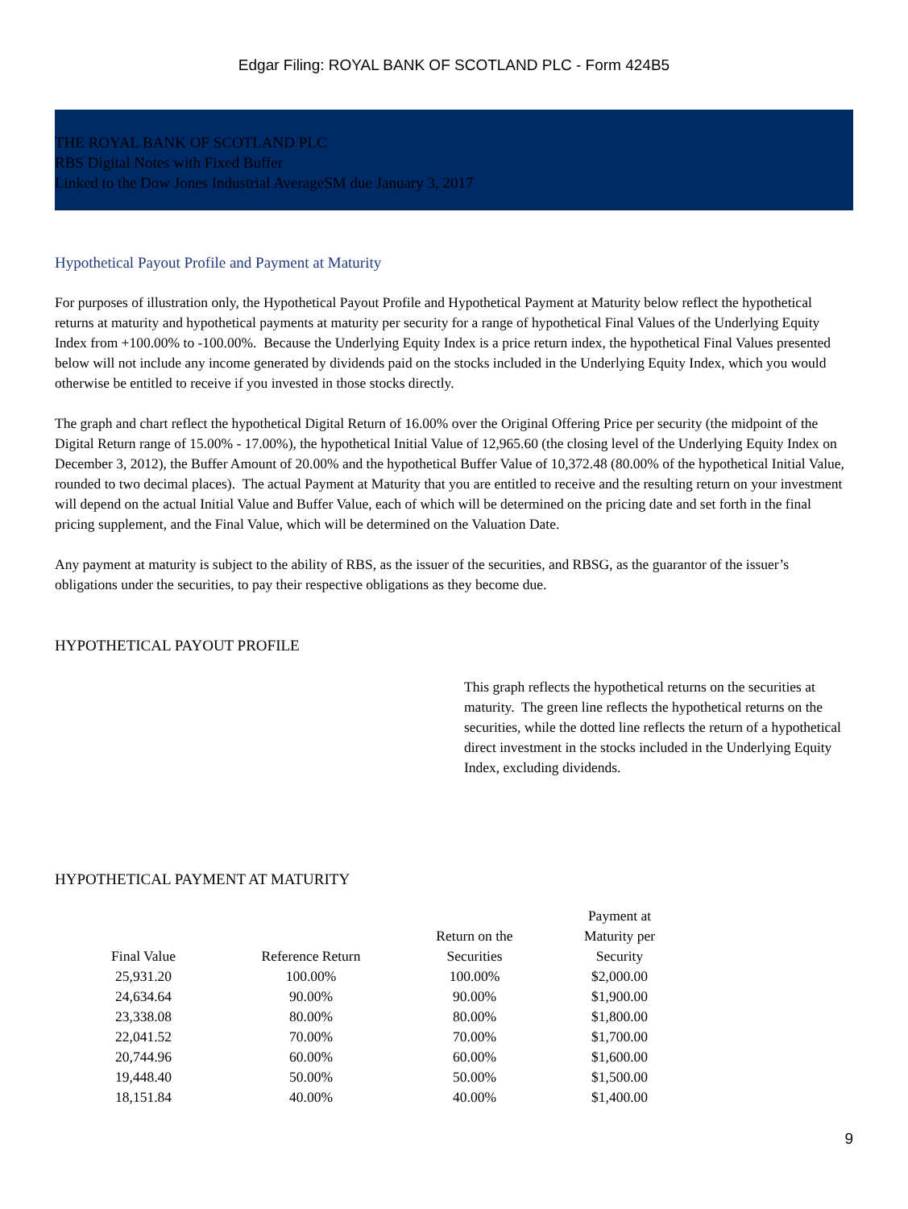Edgar Filing: ROYAL BANK OF SCOTLAND PLC - Form 424B5
THE ROYAL BANK OF SCOTLAND PLC
RBS Digital Notes with Fixed Buffer
Linked to the Dow Jones Industrial AverageSM due January 3, 2017
Hypothetical Payout Profile and Payment at Maturity
For purposes of illustration only, the Hypothetical Payout Profile and Hypothetical Payment at Maturity below reflect the hypothetical returns at maturity and hypothetical payments at maturity per security for a range of hypothetical Final Values of the Underlying Equity Index from +100.00% to -100.00%. Because the Underlying Equity Index is a price return index, the hypothetical Final Values presented below will not include any income generated by dividends paid on the stocks included in the Underlying Equity Index, which you would otherwise be entitled to receive if you invested in those stocks directly.
The graph and chart reflect the hypothetical Digital Return of 16.00% over the Original Offering Price per security (the midpoint of the Digital Return range of 15.00% - 17.00%), the hypothetical Initial Value of 12,965.60 (the closing level of the Underlying Equity Index on December 3, 2012), the Buffer Amount of 20.00% and the hypothetical Buffer Value of 10,372.48 (80.00% of the hypothetical Initial Value, rounded to two decimal places). The actual Payment at Maturity that you are entitled to receive and the resulting return on your investment will depend on the actual Initial Value and Buffer Value, each of which will be determined on the pricing date and set forth in the final pricing supplement, and the Final Value, which will be determined on the Valuation Date.
Any payment at maturity is subject to the ability of RBS, as the issuer of the securities, and RBSG, as the guarantor of the issuer’s obligations under the securities, to pay their respective obligations as they become due.
HYPOTHETICAL PAYOUT PROFILE
This graph reflects the hypothetical returns on the securities at maturity. The green line reflects the hypothetical returns on the securities, while the dotted line reflects the return of a hypothetical direct investment in the stocks included in the Underlying Equity Index, excluding dividends.
HYPOTHETICAL PAYMENT AT MATURITY
| Final Value | Reference Return | Return on the Securities | Payment at Maturity per Security |
| --- | --- | --- | --- |
| 25,931.20 | 100.00% | 100.00% | $2,000.00 |
| 24,634.64 | 90.00% | 90.00% | $1,900.00 |
| 23,338.08 | 80.00% | 80.00% | $1,800.00 |
| 22,041.52 | 70.00% | 70.00% | $1,700.00 |
| 20,744.96 | 60.00% | 60.00% | $1,600.00 |
| 19,448.40 | 50.00% | 50.00% | $1,500.00 |
| 18,151.84 | 40.00% | 40.00% | $1,400.00 |
9